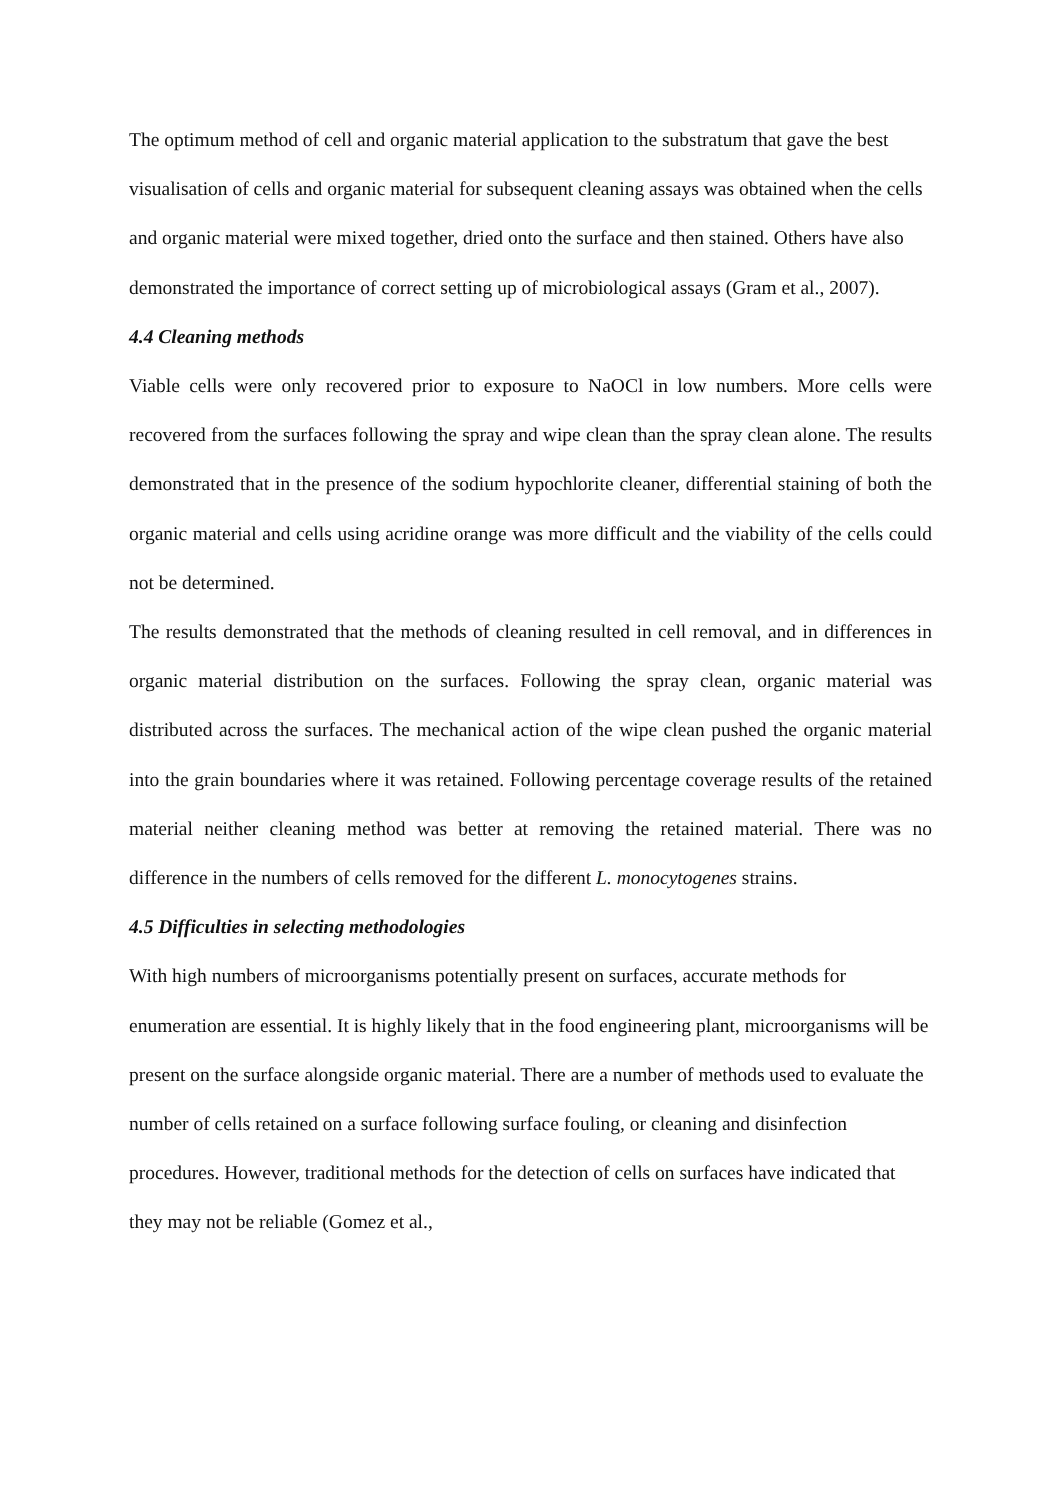The optimum method of cell and organic material application to the substratum that gave the best visualisation of cells and organic material for subsequent cleaning assays was obtained when the cells and organic material were mixed together, dried onto the surface and then stained. Others have also demonstrated the importance of correct setting up of microbiological assays (Gram et al., 2007).
4.4 Cleaning methods
Viable cells were only recovered prior to exposure to NaOCl in low numbers. More cells were recovered from the surfaces following the spray and wipe clean than the spray clean alone. The results demonstrated that in the presence of the sodium hypochlorite cleaner, differential staining of both the organic material and cells using acridine orange was more difficult and the viability of the cells could not be determined.
The results demonstrated that the methods of cleaning resulted in cell removal, and in differences in organic material distribution on the surfaces. Following the spray clean, organic material was distributed across the surfaces. The mechanical action of the wipe clean pushed the organic material into the grain boundaries where it was retained. Following percentage coverage results of the retained material neither cleaning method was better at removing the retained material. There was no difference in the numbers of cells removed for the different L. monocytogenes strains.
4.5 Difficulties in selecting methodologies
With high numbers of microorganisms potentially present on surfaces, accurate methods for enumeration are essential. It is highly likely that in the food engineering plant, microorganisms will be present on the surface alongside organic material. There are a number of methods used to evaluate the number of cells retained on a surface following surface fouling, or cleaning and disinfection procedures. However, traditional methods for the detection of cells on surfaces have indicated that they may not be reliable (Gomez et al.,